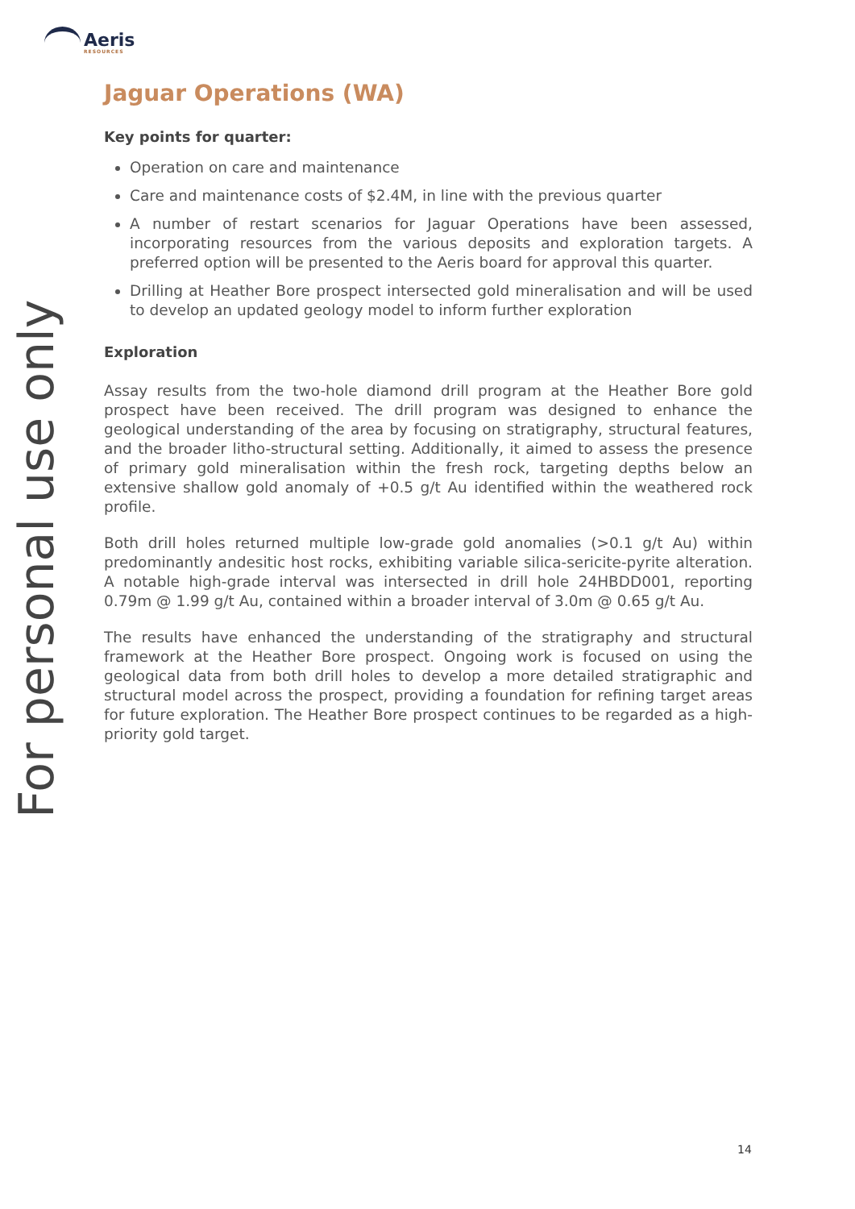Aeris
RESOURCES
For personal use only
Jaguar Operations (WA)
Key points for quarter:
Operation on care and maintenance
Care and maintenance costs of $2.4M, in line with the previous quarter
A number of restart scenarios for Jaguar Operations have been assessed, incorporating resources from the various deposits and exploration targets. A preferred option will be presented to the Aeris board for approval this quarter.
Drilling at Heather Bore prospect intersected gold mineralisation and will be used to develop an updated geology model to inform further exploration
Exploration
Assay results from the two-hole diamond drill program at the Heather Bore gold prospect have been received. The drill program was designed to enhance the geological understanding of the area by focusing on stratigraphy, structural features, and the broader litho-structural setting. Additionally, it aimed to assess the presence of primary gold mineralisation within the fresh rock, targeting depths below an extensive shallow gold anomaly of +0.5 g/t Au identified within the weathered rock profile.
Both drill holes returned multiple low-grade gold anomalies (>0.1 g/t Au) within predominantly andesitic host rocks, exhibiting variable silica-sericite-pyrite alteration. A notable high-grade interval was intersected in drill hole 24HBDD001, reporting 0.79m @ 1.99 g/t Au, contained within a broader interval of 3.0m @ 0.65 g/t Au.
The results have enhanced the understanding of the stratigraphy and structural framework at the Heather Bore prospect. Ongoing work is focused on using the geological data from both drill holes to develop a more detailed stratigraphic and structural model across the prospect, providing a foundation for refining target areas for future exploration. The Heather Bore prospect continues to be regarded as a high-priority gold target.
14